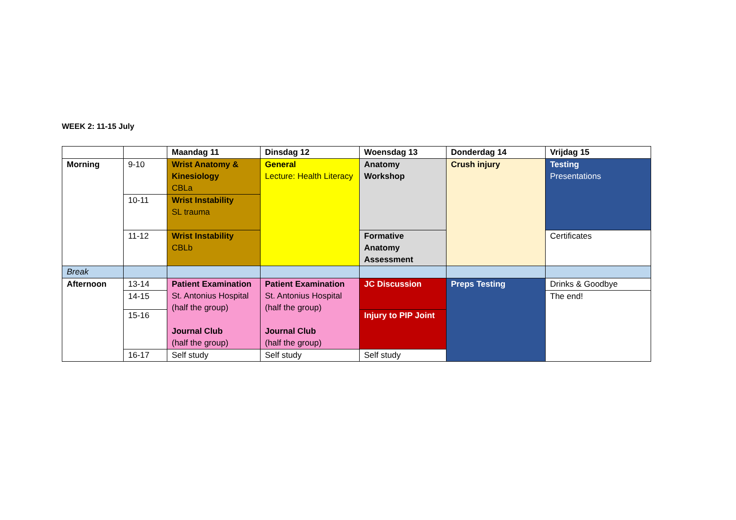WEEK 2: 11-15 July
| | | Maandag 11 | Dinsdag 12 | Woensdag 13 | Donderdag 14 | Vrijdag 15 |
| --- | --- | --- | --- | --- | --- | --- |
| Morning | 9-10 | Wrist Anatomy & Kinesiology CBLa | General Lecture: Health Literacy | Anatomy Workshop | Crush injury | Testing Presentations |
| | 10-11 | Wrist Instability SL trauma | | | | |
| | 11-12 | Wrist Instability CBLb | | Formative Anatomy Assessment | | Certificates |
| Break | | | | | | |
| Afternoon | 13-14 | Patient Examination St. Antonius Hospital (half the group) Journal Club (half the group) | Patient Examination St. Antonius Hospital (half the group) Journal Club (half the group) | JC Discussion | Preps Testing | Drinks & Goodbye |
| | 14-15 | | | | | The end! |
| | 15-16 | | | Injury to PIP Joint | | |
| | 16-17 | Self study | Self study | Self study | | |